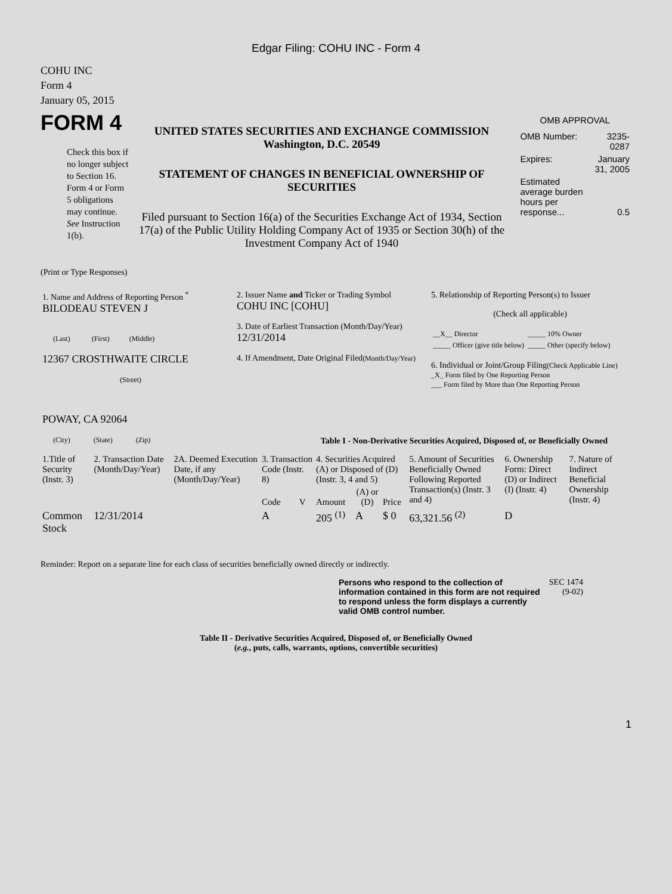Edgar Filing: COHU INC - Form 4
COHU INC
Form 4
January 05, 2015
FORM 4
Check this box if no longer subject to Section 16. Form 4 or Form 5 obligations may continue. See Instruction 1(b).
UNITED STATES SECURITIES AND EXCHANGE COMMISSION
Washington, D.C. 20549
STATEMENT OF CHANGES IN BENEFICIAL OWNERSHIP OF SECURITIES
Filed pursuant to Section 16(a) of the Securities Exchange Act of 1934, Section 17(a) of the Public Utility Holding Company Act of 1935 or Section 30(h) of the Investment Company Act of 1940
OMB APPROVAL
| OMB Number: | 3235-0287 |
| Expires: | January 31, 2005 |
| Estimated average burden hours per response... | 0.5 |
(Print or Type Responses)
| 1. Name and Address of Reporting Person <sup>*</sup> BILODEAU STEVEN J (Last) (First) (Middle) 12367 CROSTHWAITE CIRCLE (Street) POWAY, CA 92064 (City) (State) (Zip) | 2. Issuer Name and Ticker or Trading Symbol COHU INC [COHU] 3. Date of Earliest Transaction (Month/Day/Year) 12/31/2014 4. If Amendment, Date Original Filed (Month/Day/Year) | 5. Relationship of Reporting Person(s) to Issuer (Check all applicable) / __X__ Director / _____ 10% Owner / / _____ Officer (give title below) / _____ Other (specify below) / 6. Individual or Joint/Group Filing (Check Applicable Line) _X_ Form filed by One Reporting Person ___ Form filed by More than One Reporting Person |
Table I - Non-Derivative Securities Acquired, Disposed of, or Beneficially Owned
| 1.Title of Security (Instr. 3) | 2. Transaction Date (Month/Day/Year) | 2A. Deemed Execution Date, if any (Month/Day/Year) | 3. Transaction Code (Instr. 8) | | 4. Securities Acquired (A) or Disposed of (D) (Instr. 3, 4 and 5) | | | 5. Amount of Securities Beneficially Owned Following Reported Transaction(s) (Instr. 3 and 4) | 6. Ownership Form: Direct (D) or Indirect (I) (Instr. 4) | 7. Nature of Indirect Beneficial Ownership (Instr. 4) |
| --- | --- | --- | --- | --- | --- | --- | --- | --- | --- | --- |
| | | | Code | V | Amount | (A) or (D) | Price | | | |
| Common Stock | 12/31/2014 | | A | | 205 <sup>(1)</sup> | A | $ 0 | 63,321.56 <sup>(2)</sup> | D | |
Reminder: Report on a separate line for each class of securities beneficially owned directly or indirectly.
Persons who respond to the collection of information contained in this form are not required to respond unless the form displays a currently valid OMB control number.
SEC 1474 (9-02)
Table II - Derivative Securities Acquired, Disposed of, or Beneficially Owned
(e.g., puts, calls, warrants, options, convertible securities)
1